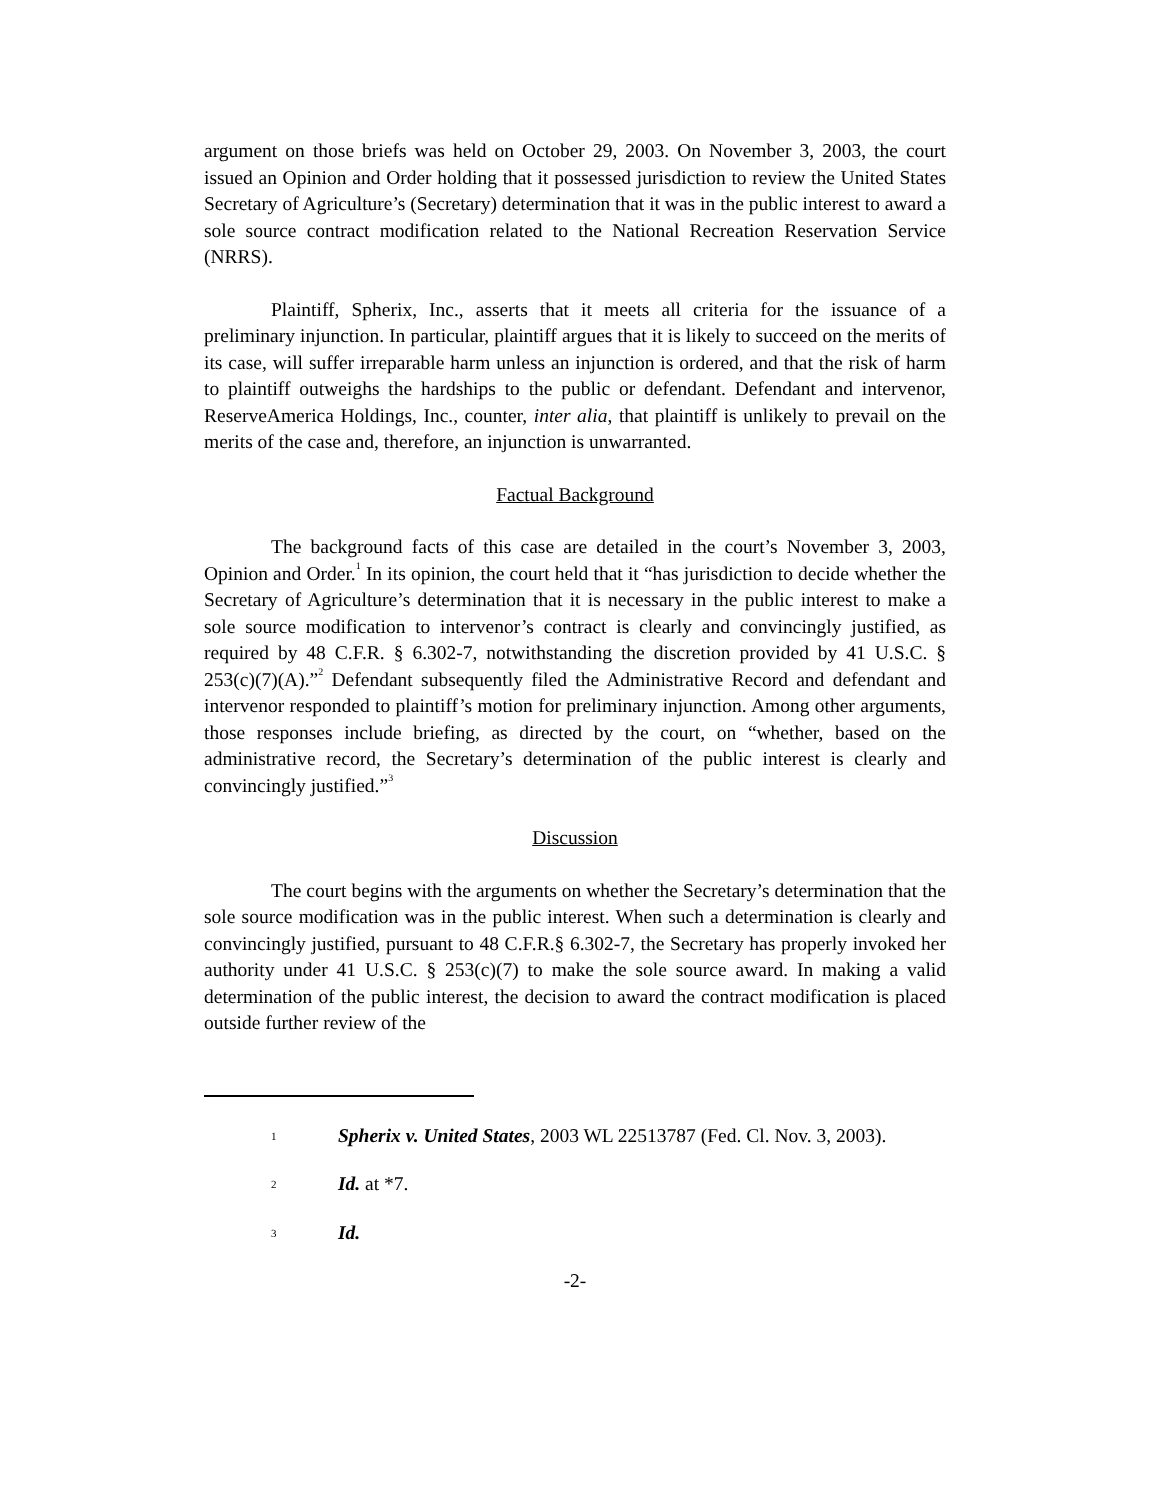argument on those briefs was held on October 29, 2003. On November 3, 2003, the court issued an Opinion and Order holding that it possessed jurisdiction to review the United States Secretary of Agriculture’s (Secretary) determination that it was in the public interest to award a sole source contract modification related to the National Recreation Reservation Service (NRRS).
Plaintiff, Spherix, Inc., asserts that it meets all criteria for the issuance of a preliminary injunction. In particular, plaintiff argues that it is likely to succeed on the merits of its case, will suffer irreparable harm unless an injunction is ordered, and that the risk of harm to plaintiff outweighs the hardships to the public or defendant. Defendant and intervenor, ReserveAmerica Holdings, Inc., counter, inter alia, that plaintiff is unlikely to prevail on the merits of the case and, therefore, an injunction is unwarranted.
Factual Background
The background facts of this case are detailed in the court’s November 3, 2003, Opinion and Order.<sup>1</sup> In its opinion, the court held that it “has jurisdiction to decide whether the Secretary of Agriculture’s determination that it is necessary in the public interest to make a sole source modification to intervenor’s contract is clearly and convincingly justified, as required by 48 C.F.R. § 6.302-7, notwithstanding the discretion provided by 41 U.S.C. § 253(c)(7)(A).”<sup>2</sup> Defendant subsequently filed the Administrative Record and defendant and intervenor responded to plaintiff’s motion for preliminary injunction. Among other arguments, those responses include briefing, as directed by the court, on “whether, based on the administrative record, the Secretary’s determination of the public interest is clearly and convincingly justified.”<sup>3</sup>
Discussion
The court begins with the arguments on whether the Secretary’s determination that the sole source modification was in the public interest. When such a determination is clearly and convincingly justified, pursuant to 48 C.F.R.§ 6.302-7, the Secretary has properly invoked her authority under 41 U.S.C. § 253(c)(7) to make the sole source award. In making a valid determination of the public interest, the decision to award the contract modification is placed outside further review of the
1 Spherix v. United States, 2003 WL 22513787 (Fed. Cl. Nov. 3, 2003).
2 Id. at *7.
3 Id.
-2-